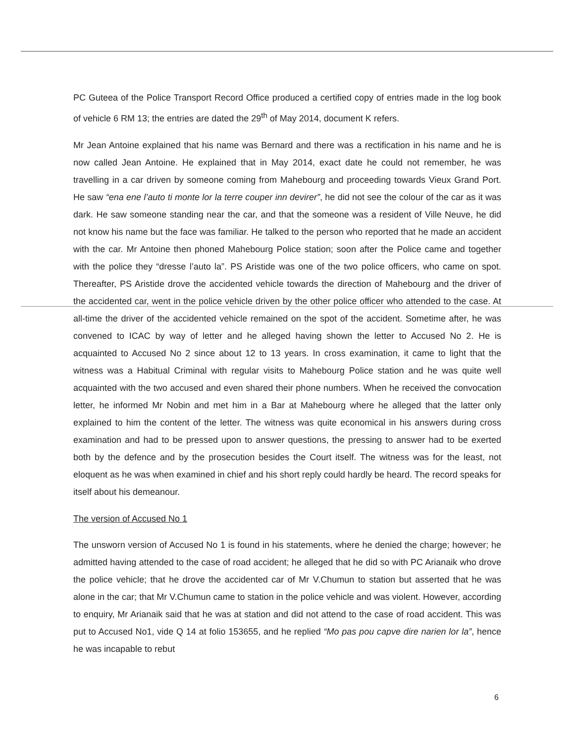PC Guteea of the Police Transport Record Office produced a certified copy of entries made in the log book of vehicle 6 RM 13; the entries are dated the 29<sup>th</sup> of May 2014, document K refers.
Mr Jean Antoine explained that his name was Bernard and there was a rectification in his name and he is now called Jean Antoine. He explained that in May 2014, exact date he could not remember, he was travelling in a car driven by someone coming from Mahebourg and proceeding towards Vieux Grand Port. He saw “ena ene l’auto ti monte lor la terre couper inn devirer”, he did not see the colour of the car as it was dark. He saw someone standing near the car, and that the someone was a resident of Ville Neuve, he did not know his name but the face was familiar. He talked to the person who reported that he made an accident with the car. Mr Antoine then phoned Mahebourg Police station; soon after the Police came and together with the police they “dresse l’auto la”. PS Aristide was one of the two police officers, who came on spot. Thereafter, PS Aristide drove the accidented vehicle towards the direction of Mahebourg and the driver of the accidented car, went in the police vehicle driven by the other police officer who attended to the case. At all-time the driver of the accidented vehicle remained on the spot of the accident. Sometime after, he was convened to ICAC by way of letter and he alleged having shown the letter to Accused No 2. He is acquainted to Accused No 2 since about 12 to 13 years. In cross examination, it came to light that the witness was a Habitual Criminal with regular visits to Mahebourg Police station and he was quite well acquainted with the two accused and even shared their phone numbers. When he received the convocation letter, he informed Mr Nobin and met him in a Bar at Mahebourg where he alleged that the latter only explained to him the content of the letter. The witness was quite economical in his answers during cross examination and had to be pressed upon to answer questions, the pressing to answer had to be exerted both by the defence and by the prosecution besides the Court itself. The witness was for the least, not eloquent as he was when examined in chief and his short reply could hardly be heard. The record speaks for itself about his demeanour.
The version of Accused No 1
The unsworn version of Accused No 1 is found in his statements, where he denied the charge; however; he admitted having attended to the case of road accident; he alleged that he did so with PC Arianaik who drove the police vehicle; that he drove the accidented car of Mr V.Chumun to station but asserted that he was alone in the car; that Mr V.Chumun came to station in the police vehicle and was violent. However, according to enquiry, Mr Arianaik said that he was at station and did not attend to the case of road accident. This was put to Accused No1, vide Q 14 at folio 153655, and he replied “Mo pas pou capve dire narien lor la”, hence he was incapable to rebut
6